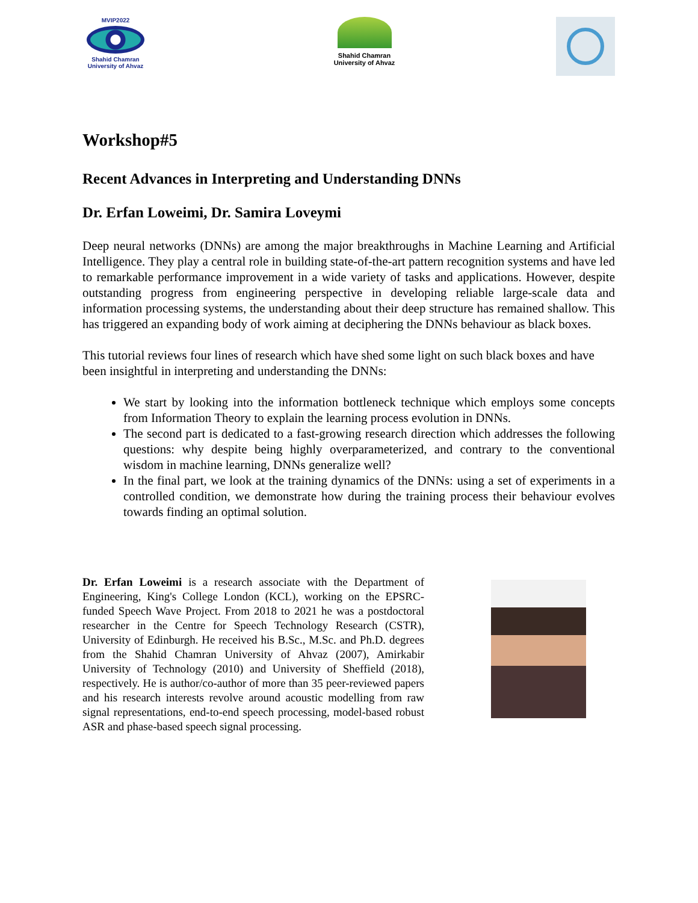MVIP2022
Shahid Chamran
University of Ahvaz
Shahid Chamran
University of Ahvaz
Workshop#5
Recent Advances in Interpreting and Understanding DNNs
Dr. Erfan Loweimi, Dr. Samira Loveymi
Deep neural networks (DNNs) are among the major breakthroughs in Machine Learning and Artificial Intelligence. They play a central role in building state-of-the-art pattern recognition systems and have led to remarkable performance improvement in a wide variety of tasks and applications. However, despite outstanding progress from engineering perspective in developing reliable large-scale data and information processing systems, the understanding about their deep structure has remained shallow. This has triggered an expanding body of work aiming at deciphering the DNNs behaviour as black boxes.
This tutorial reviews four lines of research which have shed some light on such black boxes and have been insightful in interpreting and understanding the DNNs:
We start by looking into the information bottleneck technique which employs some concepts from Information Theory to explain the learning process evolution in DNNs.
The second part is dedicated to a fast-growing research direction which addresses the following questions: why despite being highly overparameterized, and contrary to the conventional wisdom in machine learning, DNNs generalize well?
In the final part, we look at the training dynamics of the DNNs: using a set of experiments in a controlled condition, we demonstrate how during the training process their behaviour evolves towards finding an optimal solution.
Dr. Erfan Loweimi is a research associate with the Department of Engineering, King's College London (KCL), working on the EPSRC-funded Speech Wave Project. From 2018 to 2021 he was a postdoctoral researcher in the Centre for Speech Technology Research (CSTR), University of Edinburgh. He received his B.Sc., M.Sc. and Ph.D. degrees from the Shahid Chamran University of Ahvaz (2007), Amirkabir University of Technology (2010) and University of Sheffield (2018), respectively. He is author/co-author of more than 35 peer-reviewed papers and his research interests revolve around acoustic modelling from raw signal representations, end-to-end speech processing, model-based robust ASR and phase-based speech signal processing.